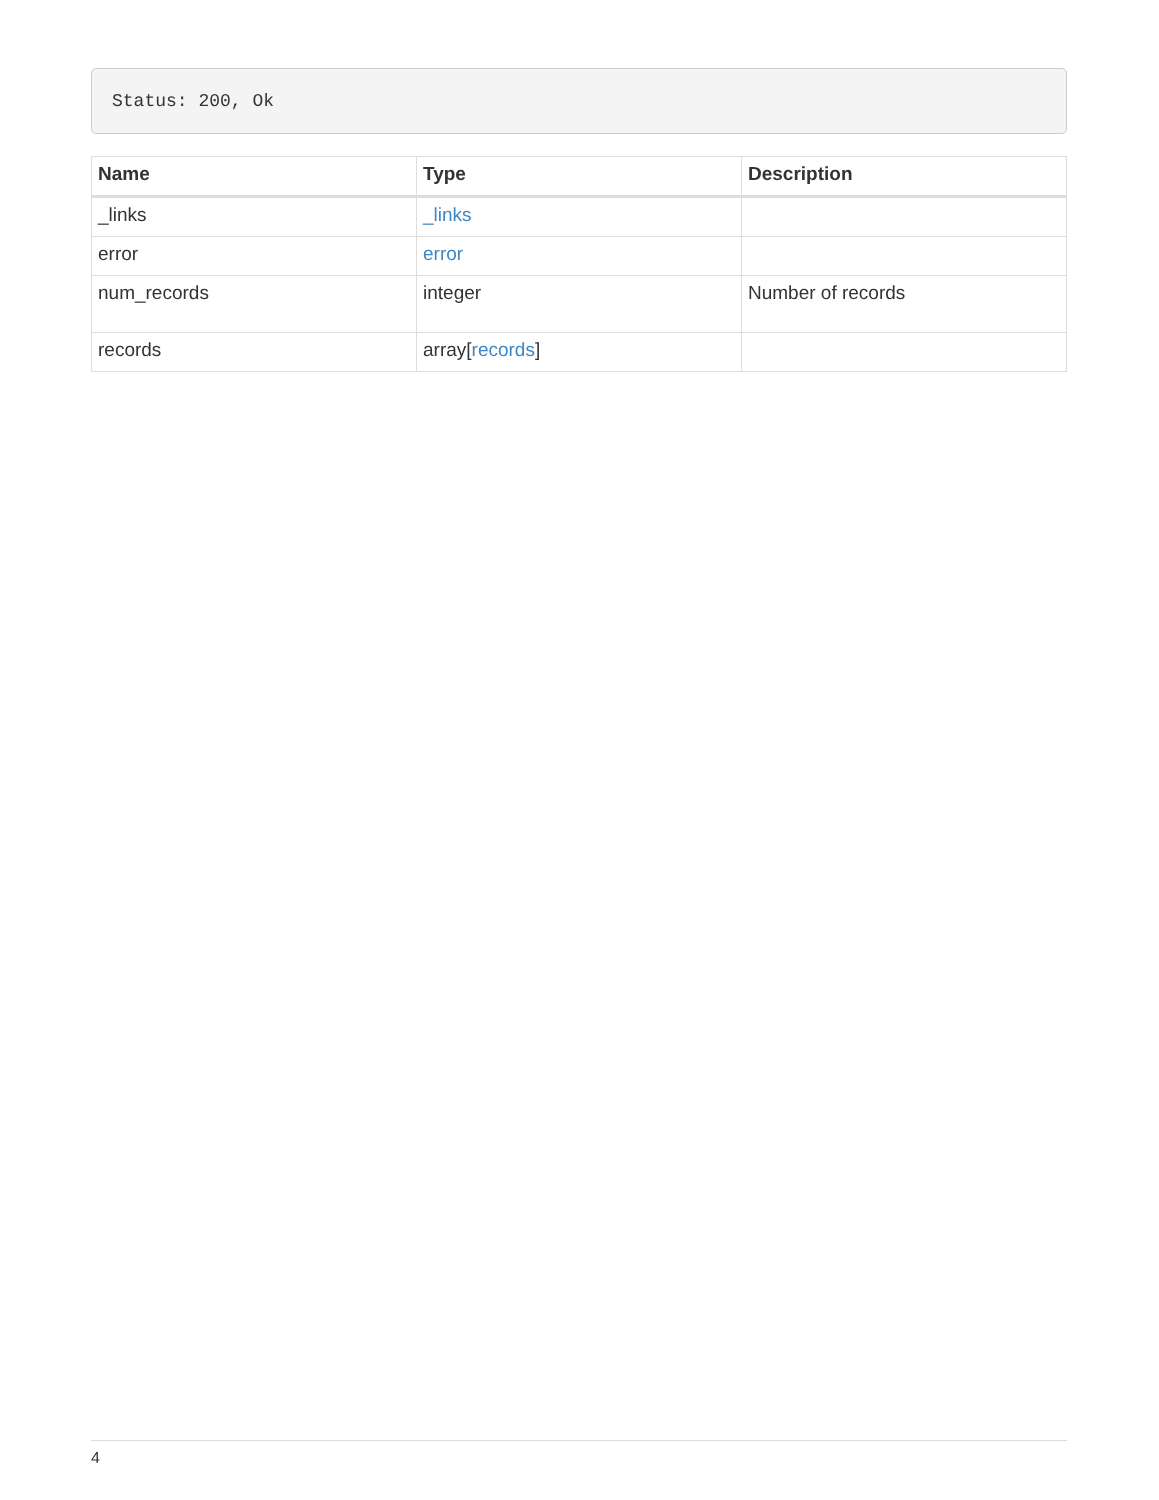Status: 200, Ok
| Name | Type | Description |
| --- | --- | --- |
| _links | _links | |
| error | error | |
| num_records | integer | Number of records |
| records | array[ records ] | |
4